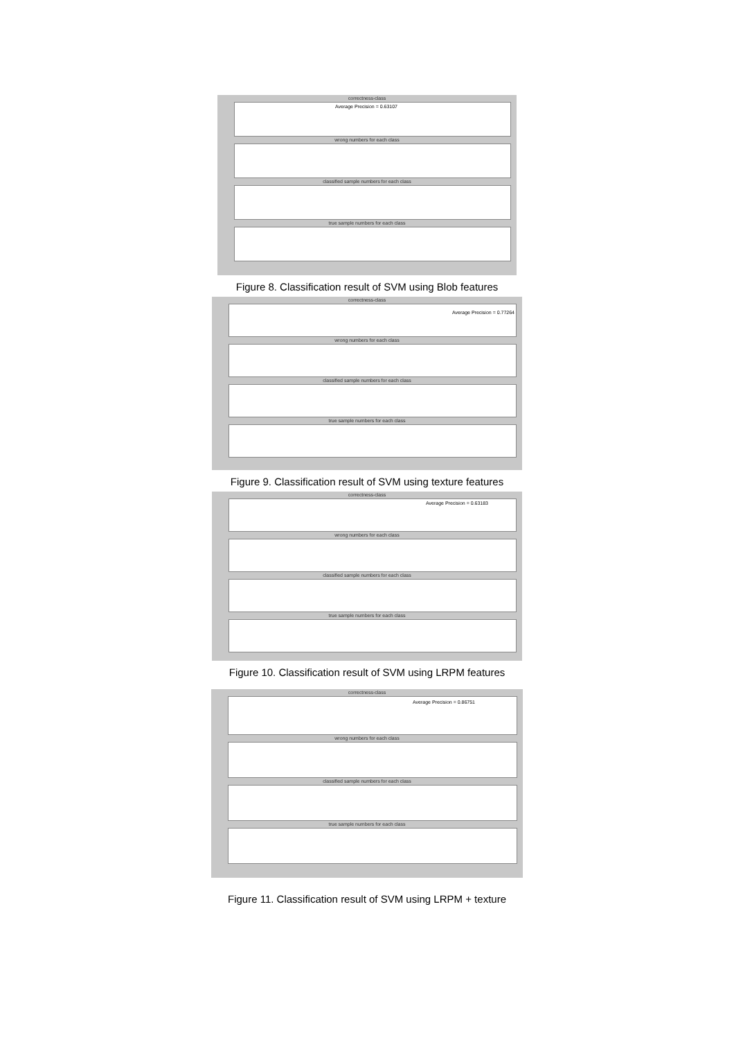correctness-class
Average Precision = 0.63107
wrong numbers for each class
classified sample numbers for each class
true sample numbers for each class
Figure 8. Classification result of SVM using Blob features
correctness-class
Average Precision = 0.77264
wrong numbers for each class
classified sample numbers for each class
true sample numbers for each class
Figure 9. Classification result of SVM using texture features
correctness-class
Average Precision = 0.63183
wrong numbers for each class
classified sample numbers for each class
true sample numbers for each class
Figure 10. Classification result of SVM using LRPM features
correctness-class
Average Precision = 0.86751
wrong numbers for each class
classified sample numbers for each class
true sample numbers for each class
Figure 11. Classification result of SVM using LRPM + texture